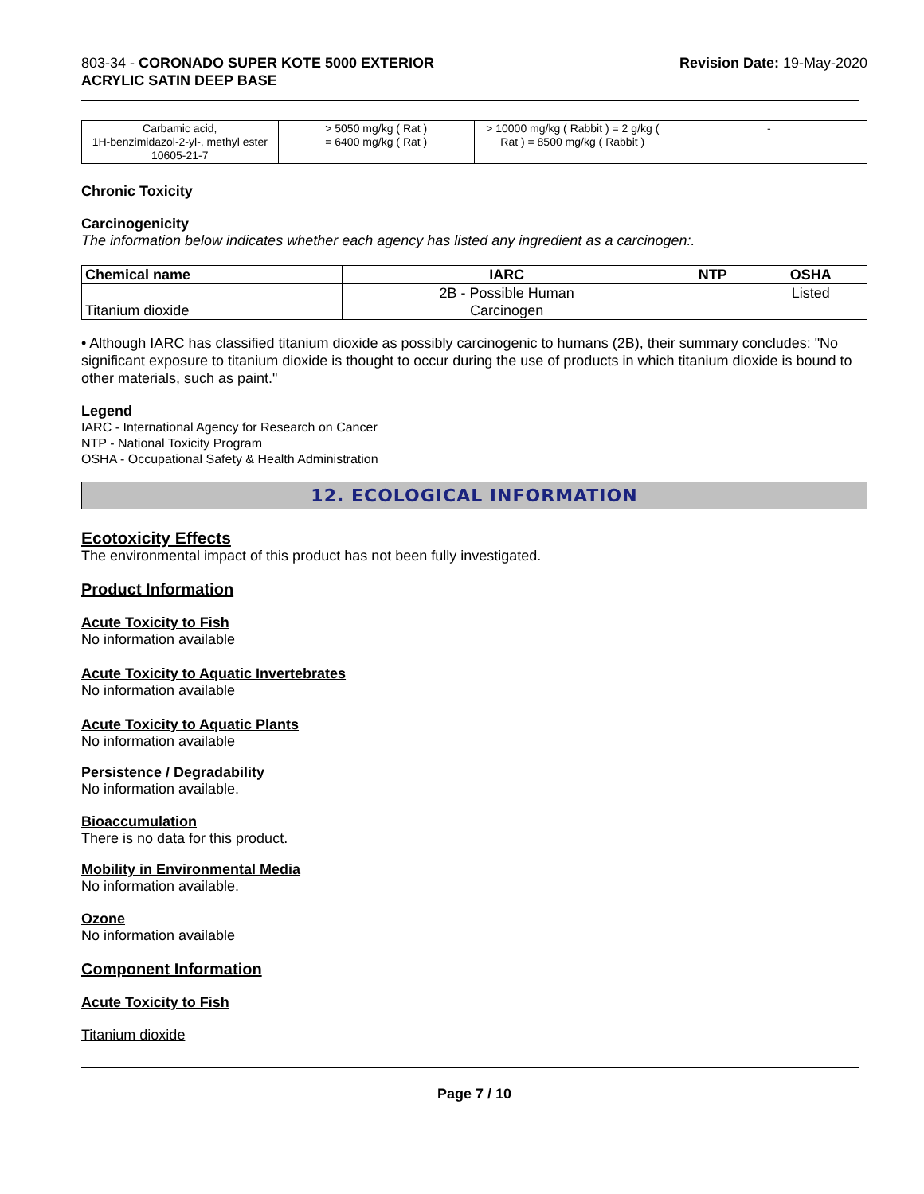803-34 - CORONADO SUPER KOTE 5000 EXTERIOR
ACRYLIC SATIN DEEP BASE
Revision Date: 19-May-2020
| Carbamic acid, 1H-benzimidazol-2-yl-, methyl ester 10605-21-7 | > 5050 mg/kg ( Rat ) = 6400 mg/kg ( Rat ) | > 10000 mg/kg ( Rabbit ) = 2 g/kg ( Rat ) = 8500 mg/kg ( Rabbit ) | - |
Chronic Toxicity
Carcinogenicity
The information below indicates whether each agency has listed any ingredient as a carcinogen:.
| Chemical name | IARC | NTP | OSHA |
| --- | --- | --- | --- |
| Titanium dioxide | 2B - Possible Human Carcinogen | | Listed |
• Although IARC has classified titanium dioxide as possibly carcinogenic to humans (2B), their summary concludes: "No significant exposure to titanium dioxide is thought to occur during the use of products in which titanium dioxide is bound to other materials, such as paint."
Legend
IARC - International Agency for Research on Cancer
NTP - National Toxicity Program
OSHA - Occupational Safety & Health Administration
12. ECOLOGICAL INFORMATION
Ecotoxicity Effects
The environmental impact of this product has not been fully investigated.
Product Information
Acute Toxicity to Fish
No information available
Acute Toxicity to Aquatic Invertebrates
No information available
Acute Toxicity to Aquatic Plants
No information available
Persistence / Degradability
No information available.
Bioaccumulation
There is no data for this product.
Mobility in Environmental Media
No information available.
Ozone
No information available
Component Information
Acute Toxicity to Fish
Titanium dioxide
Page 7 / 10